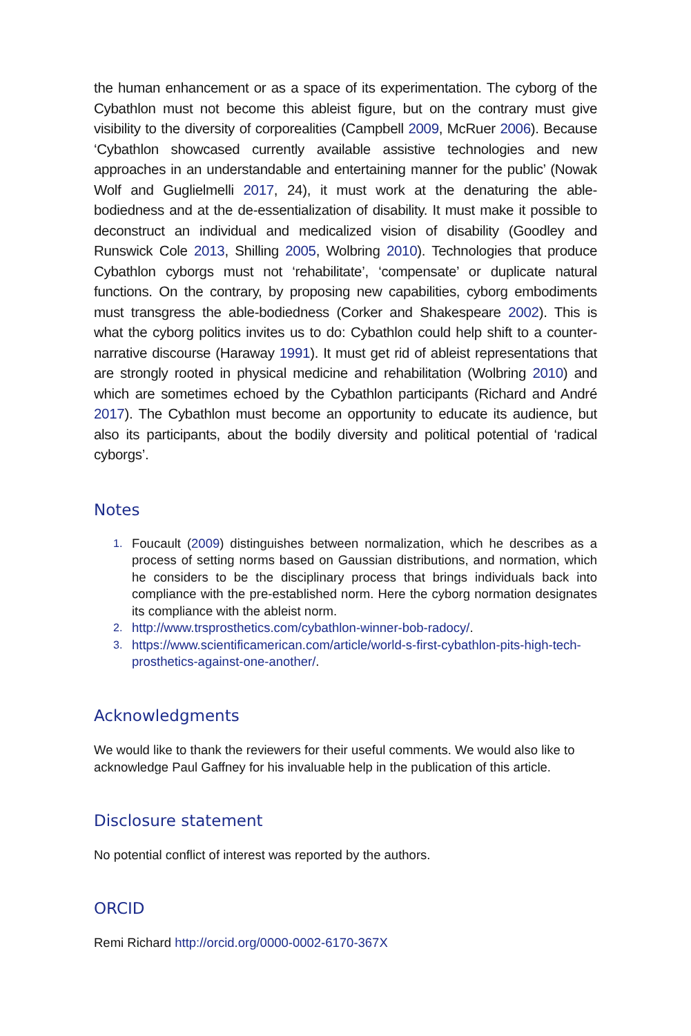the human enhancement or as a space of its experimentation. The cyborg of the Cybathlon must not become this ableist figure, but on the contrary must give visibility to the diversity of corporealities (Campbell 2009, McRuer 2006). Because ‘Cybathlon showcased currently available assistive technologies and new approaches in an understandable and entertaining manner for the public’ (Nowak Wolf and Guglielmelli 2017, 24), it must work at the denaturing the able-bodiedness and at the de-essentialization of disability. It must make it possible to deconstruct an individual and medicalized vision of disability (Goodley and Runswick Cole 2013, Shilling 2005, Wolbring 2010). Technologies that produce Cybathlon cyborgs must not ‘rehabilitate’, ‘compensate’ or duplicate natural functions. On the contrary, by proposing new capabilities, cyborg embodiments must transgress the able-bodiedness (Corker and Shakespeare 2002). This is what the cyborg politics invites us to do: Cybathlon could help shift to a counter-narrative discourse (Haraway 1991). It must get rid of ableist representations that are strongly rooted in physical medicine and rehabilitation (Wolbring 2010) and which are sometimes echoed by the Cybathlon participants (Richard and André 2017). The Cybathlon must become an opportunity to educate its audience, but also its participants, about the bodily diversity and political potential of ‘radical cyborgs’.
Notes
1. Foucault (2009) distinguishes between normalization, which he describes as a process of setting norms based on Gaussian distributions, and normation, which he considers to be the disciplinary process that brings individuals back into compliance with the pre-established norm. Here the cyborg normation designates its compliance with the ableist norm.
2. http://www.trsprosthetics.com/cybathlon-winner-bob-radocy/.
3. https://www.scientificamerican.com/article/world-s-first-cybathlon-pits-high-tech-prosthetics-against-one-another/.
Acknowledgments
We would like to thank the reviewers for their useful comments. We would also like to acknowledge Paul Gaffney for his invaluable help in the publication of this article.
Disclosure statement
No potential conflict of interest was reported by the authors.
ORCID
Remi Richard http://orcid.org/0000-0002-6170-367X